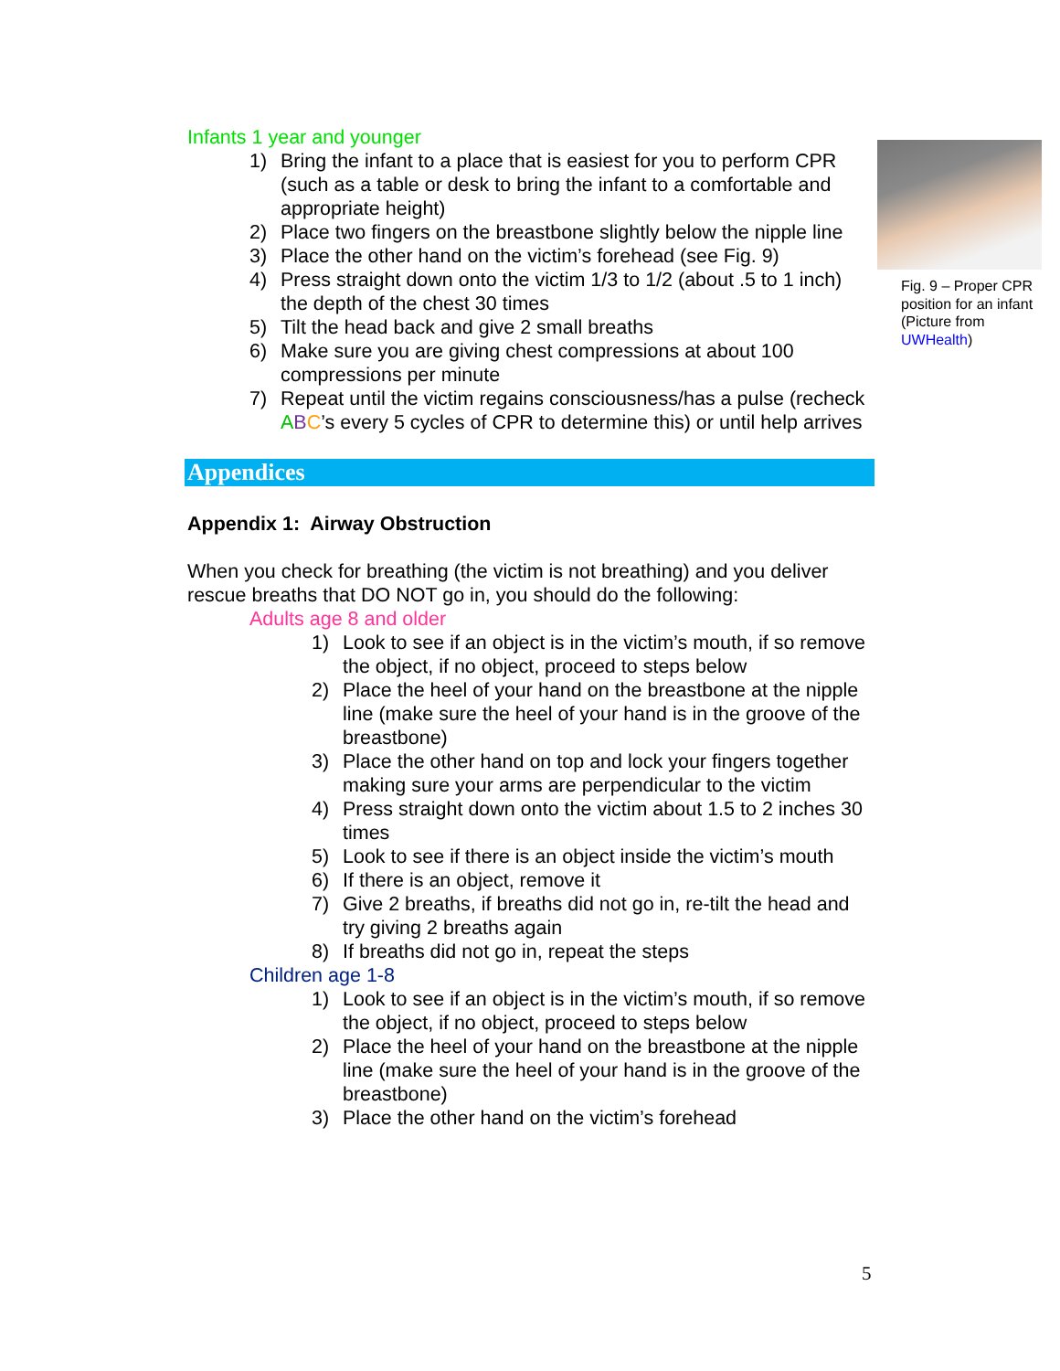Infants 1 year and younger
1) Bring the infant to a place that is easiest for you to perform CPR (such as a table or desk to bring the infant to a comfortable and appropriate height)
2) Place two fingers on the breastbone slightly below the nipple line
3) Place the other hand on the victim’s forehead (see Fig. 9)
4) Press straight down onto the victim 1/3 to 1/2 (about .5 to 1 inch) the depth of the chest 30 times
5) Tilt the head back and give 2 small breaths
6) Make sure you are giving chest compressions at about 100 compressions per minute
7) Repeat until the victim regains consciousness/has a pulse (recheck ABC’s every 5 cycles of CPR to determine this) or until help arrives
Appendices
Appendix 1: Airway Obstruction
When you check for breathing (the victim is not breathing) and you deliver rescue breaths that DO NOT go in, you should do the following:
Adults age 8 and older
1) Look to see if an object is in the victim’s mouth, if so remove the object, if no object, proceed to steps below
2) Place the heel of your hand on the breastbone at the nipple line (make sure the heel of your hand is in the groove of the breastbone)
3) Place the other hand on top and lock your fingers together making sure your arms are perpendicular to the victim
4) Press straight down onto the victim about 1.5 to 2 inches 30 times
5) Look to see if there is an object inside the victim’s mouth
6) If there is an object, remove it
7) Give 2 breaths, if breaths did not go in, re-tilt the head and try giving 2 breaths again
8) If breaths did not go in, repeat the steps
Children age 1-8
1) Look to see if an object is in the victim’s mouth, if so remove the object, if no object, proceed to steps below
2) Place the heel of your hand on the breastbone at the nipple line (make sure the heel of your hand is in the groove of the breastbone)
3) Place the other hand on the victim’s forehead
Fig. 9 – Proper CPR position for an infant (Picture from UWHealth)
5